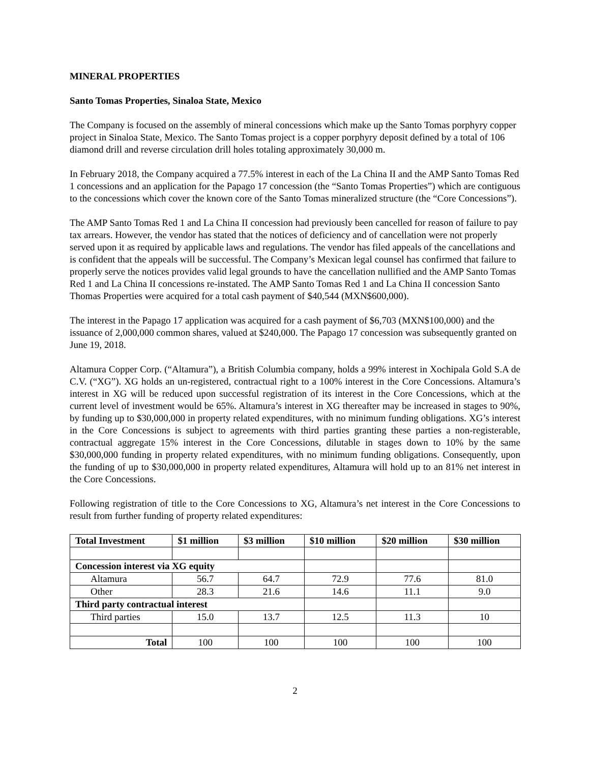MINERAL PROPERTIES
Santo Tomas Properties, Sinaloa State, Mexico
The Company is focused on the assembly of mineral concessions which make up the Santo Tomas porphyry copper project in Sinaloa State, Mexico. The Santo Tomas project is a copper porphyry deposit defined by a total of 106 diamond drill and reverse circulation drill holes totaling approximately 30,000 m.
In February 2018, the Company acquired a 77.5% interest in each of the La China II and the AMP Santo Tomas Red 1 concessions and an application for the Papago 17 concession (the “Santo Tomas Properties”) which are contiguous to the concessions which cover the known core of the Santo Tomas mineralized structure (the “Core Concessions”).
The AMP Santo Tomas Red 1 and La China II concession had previously been cancelled for reason of failure to pay tax arrears. However, the vendor has stated that the notices of deficiency and of cancellation were not properly served upon it as required by applicable laws and regulations. The vendor has filed appeals of the cancellations and is confident that the appeals will be successful. The Company’s Mexican legal counsel has confirmed that failure to properly serve the notices provides valid legal grounds to have the cancellation nullified and the AMP Santo Tomas Red 1 and La China II concessions re-instated. The AMP Santo Tomas Red 1 and La China II concession Santo Thomas Properties were acquired for a total cash payment of $40,544 (MXN$600,000).
The interest in the Papago 17 application was acquired for a cash payment of $6,703 (MXN$100,000) and the issuance of 2,000,000 common shares, valued at $240,000. The Papago 17 concession was subsequently granted on June 19, 2018.
Altamura Copper Corp. (“Altamura”), a British Columbia company, holds a 99% interest in Xochipala Gold S.A de C.V. (“XG”). XG holds an un-registered, contractual right to a 100% interest in the Core Concessions. Altamura’s interest in XG will be reduced upon successful registration of its interest in the Core Concessions, which at the current level of investment would be 65%. Altamura’s interest in XG thereafter may be increased in stages to 90%, by funding up to $30,000,000 in property related expenditures, with no minimum funding obligations. XG’s interest in the Core Concessions is subject to agreements with third parties granting these parties a non-registerable, contractual aggregate 15% interest in the Core Concessions, dilutable in stages down to 10% by the same $30,000,000 funding in property related expenditures, with no minimum funding obligations. Consequently, upon the funding of up to $30,000,000 in property related expenditures, Altamura will hold up to an 81% net interest in the Core Concessions.
Following registration of title to the Core Concessions to XG, Altamura’s net interest in the Core Concessions to result from further funding of property related expenditures:
| Total Investment | $1 million | $3 million | $10 million | $20 million | $30 million |
| --- | --- | --- | --- | --- | --- |
| Concession interest via XG equity | | | | | |
| Altamura | 56.7 | 64.7 | 72.9 | 77.6 | 81.0 |
| Other | 28.3 | 21.6 | 14.6 | 11.1 | 9.0 |
| Third party contractual interest | | | | | |
| Third parties | 15.0 | 13.7 | 12.5 | 11.3 | 10 |
| Total | 100 | 100 | 100 | 100 | 100 |
2